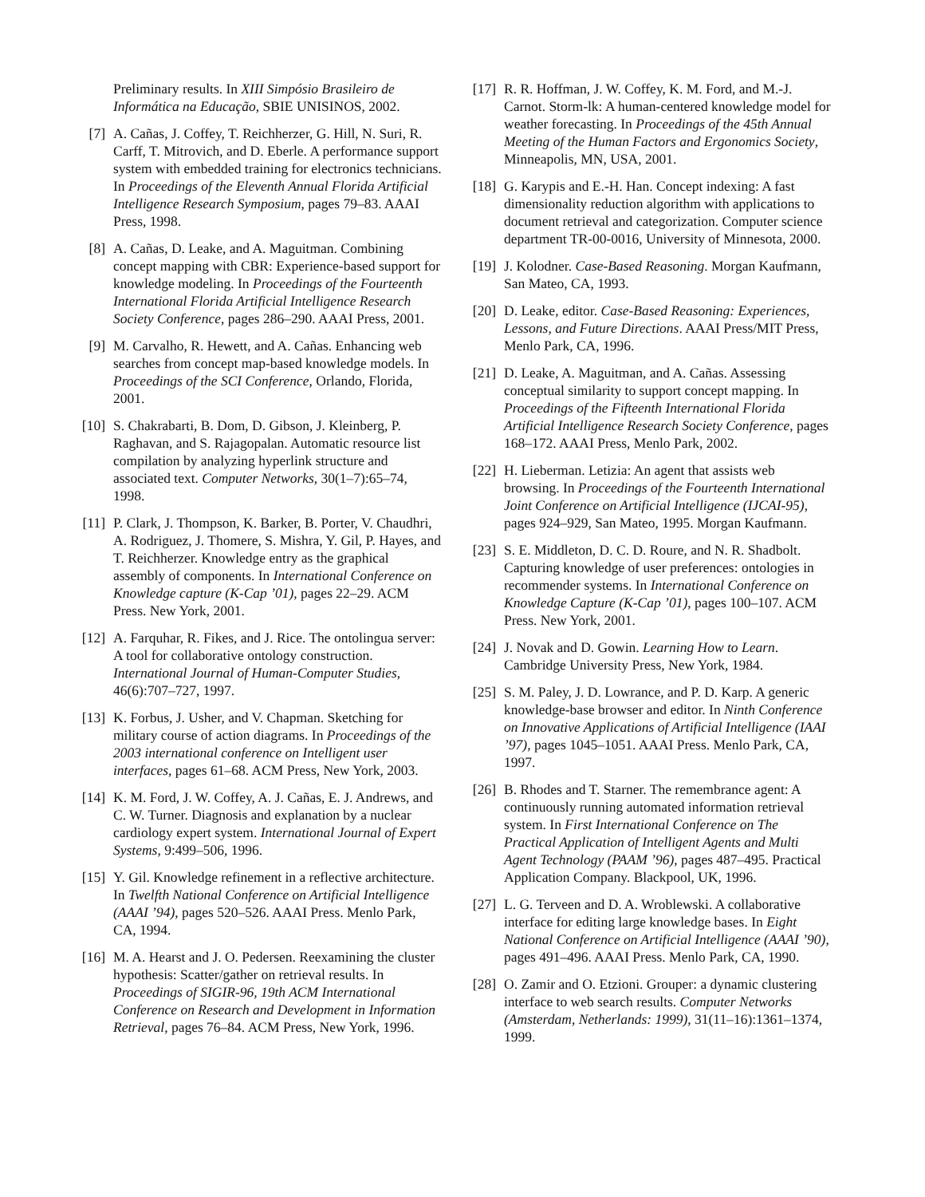Preliminary results. In XIII Simpósio Brasileiro de Informática na Educação, SBIE UNISINOS, 2002.
[7] A. Cañas, J. Coffey, T. Reichherzer, G. Hill, N. Suri, R. Carff, T. Mitrovich, and D. Eberle. A performance support system with embedded training for electronics technicians. In Proceedings of the Eleventh Annual Florida Artificial Intelligence Research Symposium, pages 79–83. AAAI Press, 1998.
[8] A. Cañas, D. Leake, and A. Maguitman. Combining concept mapping with CBR: Experience-based support for knowledge modeling. In Proceedings of the Fourteenth International Florida Artificial Intelligence Research Society Conference, pages 286–290. AAAI Press, 2001.
[9] M. Carvalho, R. Hewett, and A. Cañas. Enhancing web searches from concept map-based knowledge models. In Proceedings of the SCI Conference, Orlando, Florida, 2001.
[10] S. Chakrabarti, B. Dom, D. Gibson, J. Kleinberg, P. Raghavan, and S. Rajagopalan. Automatic resource list compilation by analyzing hyperlink structure and associated text. Computer Networks, 30(1–7):65–74, 1998.
[11] P. Clark, J. Thompson, K. Barker, B. Porter, V. Chaudhri, A. Rodriguez, J. Thomere, S. Mishra, Y. Gil, P. Hayes, and T. Reichherzer. Knowledge entry as the graphical assembly of components. In International Conference on Knowledge capture (K-Cap ’01), pages 22–29. ACM Press. New York, 2001.
[12] A. Farquhar, R. Fikes, and J. Rice. The ontolingua server: A tool for collaborative ontology construction. International Journal of Human-Computer Studies, 46(6):707–727, 1997.
[13] K. Forbus, J. Usher, and V. Chapman. Sketching for military course of action diagrams. In Proceedings of the 2003 international conference on Intelligent user interfaces, pages 61–68. ACM Press, New York, 2003.
[14] K. M. Ford, J. W. Coffey, A. J. Cañas, E. J. Andrews, and C. W. Turner. Diagnosis and explanation by a nuclear cardiology expert system. International Journal of Expert Systems, 9:499–506, 1996.
[15] Y. Gil. Knowledge refinement in a reflective architecture. In Twelfth National Conference on Artificial Intelligence (AAAI ’94), pages 520–526. AAAI Press. Menlo Park, CA, 1994.
[16] M. A. Hearst and J. O. Pedersen. Reexamining the cluster hypothesis: Scatter/gather on retrieval results. In Proceedings of SIGIR-96, 19th ACM International Conference on Research and Development in Information Retrieval, pages 76–84. ACM Press, New York, 1996.
[17] R. R. Hoffman, J. W. Coffey, K. M. Ford, and M.-J. Carnot. Storm-lk: A human-centered knowledge model for weather forecasting. In Proceedings of the 45th Annual Meeting of the Human Factors and Ergonomics Society, Minneapolis, MN, USA, 2001.
[18] G. Karypis and E.-H. Han. Concept indexing: A fast dimensionality reduction algorithm with applications to document retrieval and categorization. Computer science department TR-00-0016, University of Minnesota, 2000.
[19] J. Kolodner. Case-Based Reasoning. Morgan Kaufmann, San Mateo, CA, 1993.
[20] D. Leake, editor. Case-Based Reasoning: Experiences, Lessons, and Future Directions. AAAI Press/MIT Press, Menlo Park, CA, 1996.
[21] D. Leake, A. Maguitman, and A. Cañas. Assessing conceptual similarity to support concept mapping. In Proceedings of the Fifteenth International Florida Artificial Intelligence Research Society Conference, pages 168–172. AAAI Press, Menlo Park, 2002.
[22] H. Lieberman. Letizia: An agent that assists web browsing. In Proceedings of the Fourteenth International Joint Conference on Artificial Intelligence (IJCAI-95), pages 924–929, San Mateo, 1995. Morgan Kaufmann.
[23] S. E. Middleton, D. C. D. Roure, and N. R. Shadbolt. Capturing knowledge of user preferences: ontologies in recommender systems. In International Conference on Knowledge Capture (K-Cap ’01), pages 100–107. ACM Press. New York, 2001.
[24] J. Novak and D. Gowin. Learning How to Learn. Cambridge University Press, New York, 1984.
[25] S. M. Paley, J. D. Lowrance, and P. D. Karp. A generic knowledge-base browser and editor. In Ninth Conference on Innovative Applications of Artificial Intelligence (IAAI ’97), pages 1045–1051. AAAI Press. Menlo Park, CA, 1997.
[26] B. Rhodes and T. Starner. The remembrance agent: A continuously running automated information retrieval system. In First International Conference on The Practical Application of Intelligent Agents and Multi Agent Technology (PAAM ’96), pages 487–495. Practical Application Company. Blackpool, UK, 1996.
[27] L. G. Terveen and D. A. Wroblewski. A collaborative interface for editing large knowledge bases. In Eight National Conference on Artificial Intelligence (AAAI ’90), pages 491–496. AAAI Press. Menlo Park, CA, 1990.
[28] O. Zamir and O. Etzioni. Grouper: a dynamic clustering interface to web search results. Computer Networks (Amsterdam, Netherlands: 1999), 31(11–16):1361–1374, 1999.